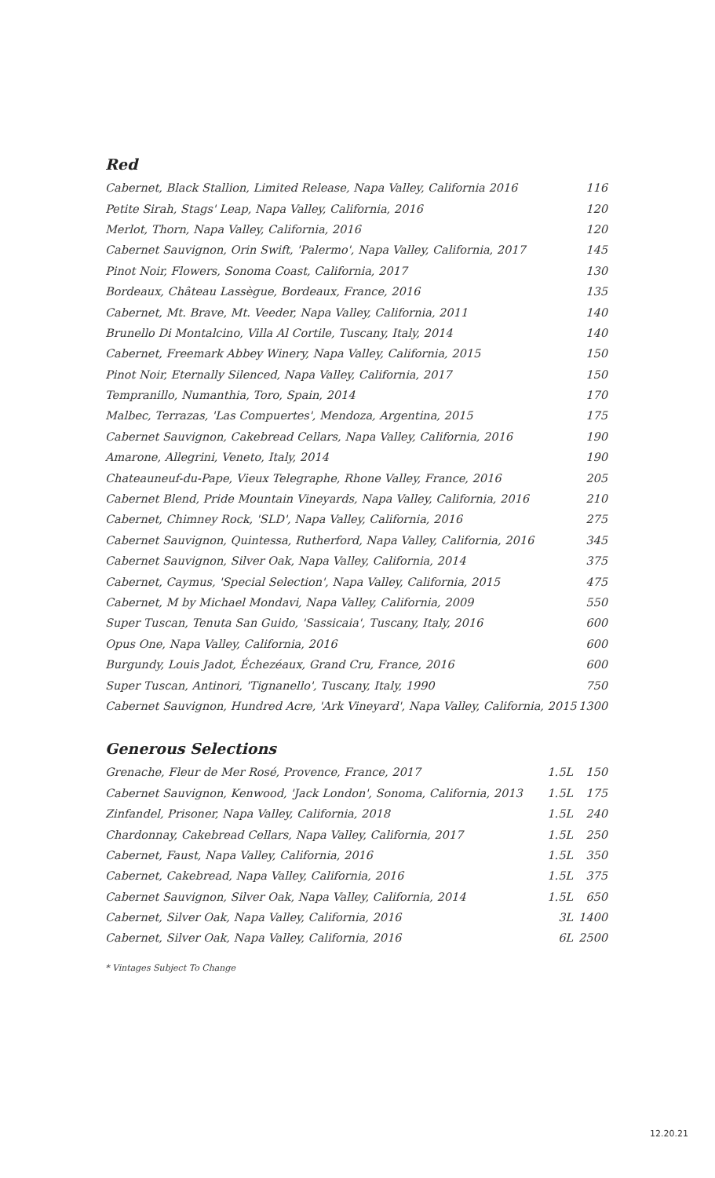Red
| Cabernet, Black Stallion, Limited Release, Napa Valley, California 2016 | 116 |
| Petite Sirah, Stags' Leap, Napa Valley, California, 2016 | 120 |
| Merlot, Thorn, Napa Valley, California, 2016 | 120 |
| Cabernet Sauvignon, Orin Swift, 'Palermo', Napa Valley, California, 2017 | 145 |
| Pinot Noir, Flowers, Sonoma Coast, California, 2017 | 130 |
| Bordeaux, Château Lassègue, Bordeaux, France, 2016 | 135 |
| Cabernet, Mt. Brave, Mt. Veeder, Napa Valley, California, 2011 | 140 |
| Brunello Di Montalcino, Villa Al Cortile, Tuscany, Italy, 2014 | 140 |
| Cabernet, Freemark Abbey Winery, Napa Valley, California, 2015 | 150 |
| Pinot Noir, Eternally Silenced, Napa Valley, California, 2017 | 150 |
| Tempranillo, Numanthia, Toro, Spain, 2014 | 170 |
| Malbec, Terrazas, 'Las Compuertes', Mendoza, Argentina, 2015 | 175 |
| Cabernet Sauvignon, Cakebread Cellars, Napa Valley, California, 2016 | 190 |
| Amarone, Allegrini, Veneto, Italy, 2014 | 190 |
| Chateauneuf-du-Pape, Vieux Telegraphe, Rhone Valley, France, 2016 | 205 |
| Cabernet Blend, Pride Mountain Vineyards, Napa Valley, California, 2016 | 210 |
| Cabernet, Chimney Rock, 'SLD', Napa Valley, California, 2016 | 275 |
| Cabernet Sauvignon, Quintessa, Rutherford, Napa Valley, California, 2016 | 345 |
| Cabernet Sauvignon, Silver Oak, Napa Valley, California, 2014 | 375 |
| Cabernet, Caymus, 'Special Selection', Napa Valley, California, 2015 | 475 |
| Cabernet, M by Michael Mondavi, Napa Valley, California, 2009 | 550 |
| Super Tuscan, Tenuta San Guido, 'Sassicaia', Tuscany, Italy, 2016 | 600 |
| Opus One, Napa Valley, California, 2016 | 600 |
| Burgundy, Louis Jadot, Échezéaux, Grand Cru, France, 2016 | 600 |
| Super Tuscan, Antinori, 'Tignanello', Tuscany, Italy, 1990 | 750 |
| Cabernet Sauvignon, Hundred Acre, 'Ark Vineyard', Napa Valley, California, 2015 | 1300 |
Generous Selections
| Grenache, Fleur de Mer Rosé, Provence, France, 2017 | 1.5L | 150 |
| Cabernet Sauvignon, Kenwood, 'Jack London', Sonoma, California, 2013 | 1.5L | 175 |
| Zinfandel, Prisoner, Napa Valley, California, 2018 | 1.5L | 240 |
| Chardonnay, Cakebread Cellars, Napa Valley, California, 2017 | 1.5L | 250 |
| Cabernet, Faust, Napa Valley, California, 2016 | 1.5L | 350 |
| Cabernet, Cakebread, Napa Valley, California, 2016 | 1.5L | 375 |
| Cabernet Sauvignon, Silver Oak, Napa Valley, California, 2014 | 1.5L | 650 |
| Cabernet, Silver Oak, Napa Valley, California, 2016 | 3L | 1400 |
| Cabernet, Silver Oak, Napa Valley, California, 2016 | 6L | 2500 |
* Vintages Subject To Change
12.20.21